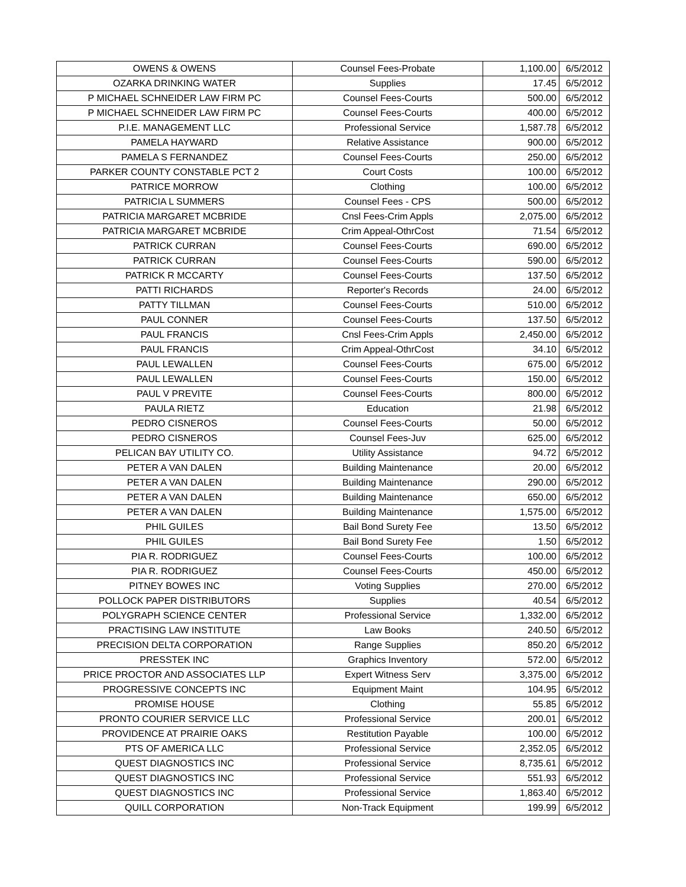| OWENS & OWENS | Counsel Fees-Probate | 1,100.00 | 6/5/2012 |
| OZARKA DRINKING WATER | Supplies | 17.45 | 6/5/2012 |
| P MICHAEL SCHNEIDER LAW FIRM PC | Counsel Fees-Courts | 500.00 | 6/5/2012 |
| P MICHAEL SCHNEIDER LAW FIRM PC | Counsel Fees-Courts | 400.00 | 6/5/2012 |
| P.I.E. MANAGEMENT LLC | Professional Service | 1,587.78 | 6/5/2012 |
| PAMELA HAYWARD | Relative Assistance | 900.00 | 6/5/2012 |
| PAMELA S FERNANDEZ | Counsel Fees-Courts | 250.00 | 6/5/2012 |
| PARKER COUNTY CONSTABLE PCT 2 | Court Costs | 100.00 | 6/5/2012 |
| PATRICE MORROW | Clothing | 100.00 | 6/5/2012 |
| PATRICIA L SUMMERS | Counsel Fees - CPS | 500.00 | 6/5/2012 |
| PATRICIA MARGARET MCBRIDE | Cnsl Fees-Crim Appls | 2,075.00 | 6/5/2012 |
| PATRICIA MARGARET MCBRIDE | Crim Appeal-OthrCost | 71.54 | 6/5/2012 |
| PATRICK CURRAN | Counsel Fees-Courts | 690.00 | 6/5/2012 |
| PATRICK CURRAN | Counsel Fees-Courts | 590.00 | 6/5/2012 |
| PATRICK R MCCARTY | Counsel Fees-Courts | 137.50 | 6/5/2012 |
| PATTI RICHARDS | Reporter's Records | 24.00 | 6/5/2012 |
| PATTY TILLMAN | Counsel Fees-Courts | 510.00 | 6/5/2012 |
| PAUL CONNER | Counsel Fees-Courts | 137.50 | 6/5/2012 |
| PAUL FRANCIS | Cnsl Fees-Crim Appls | 2,450.00 | 6/5/2012 |
| PAUL FRANCIS | Crim Appeal-OthrCost | 34.10 | 6/5/2012 |
| PAUL LEWALLEN | Counsel Fees-Courts | 675.00 | 6/5/2012 |
| PAUL LEWALLEN | Counsel Fees-Courts | 150.00 | 6/5/2012 |
| PAUL V PREVITE | Counsel Fees-Courts | 800.00 | 6/5/2012 |
| PAULA RIETZ | Education | 21.98 | 6/5/2012 |
| PEDRO CISNEROS | Counsel Fees-Courts | 50.00 | 6/5/2012 |
| PEDRO CISNEROS | Counsel Fees-Juv | 625.00 | 6/5/2012 |
| PELICAN BAY UTILITY CO. | Utility Assistance | 94.72 | 6/5/2012 |
| PETER A VAN DALEN | Building Maintenance | 20.00 | 6/5/2012 |
| PETER A VAN DALEN | Building Maintenance | 290.00 | 6/5/2012 |
| PETER A VAN DALEN | Building Maintenance | 650.00 | 6/5/2012 |
| PETER A VAN DALEN | Building Maintenance | 1,575.00 | 6/5/2012 |
| PHIL GUILES | Bail Bond Surety Fee | 13.50 | 6/5/2012 |
| PHIL GUILES | Bail Bond Surety Fee | 1.50 | 6/5/2012 |
| PIA R. RODRIGUEZ | Counsel Fees-Courts | 100.00 | 6/5/2012 |
| PIA R. RODRIGUEZ | Counsel Fees-Courts | 450.00 | 6/5/2012 |
| PITNEY BOWES INC | Voting Supplies | 270.00 | 6/5/2012 |
| POLLOCK PAPER DISTRIBUTORS | Supplies | 40.54 | 6/5/2012 |
| POLYGRAPH SCIENCE CENTER | Professional Service | 1,332.00 | 6/5/2012 |
| PRACTISING LAW INSTITUTE | Law Books | 240.50 | 6/5/2012 |
| PRECISION DELTA CORPORATION | Range Supplies | 850.20 | 6/5/2012 |
| PRESSTEK INC | Graphics Inventory | 572.00 | 6/5/2012 |
| PRICE PROCTOR AND ASSOCIATES LLP | Expert Witness Serv | 3,375.00 | 6/5/2012 |
| PROGRESSIVE CONCEPTS INC | Equipment Maint | 104.95 | 6/5/2012 |
| PROMISE HOUSE | Clothing | 55.85 | 6/5/2012 |
| PRONTO COURIER SERVICE LLC | Professional Service | 200.01 | 6/5/2012 |
| PROVIDENCE AT PRAIRIE OAKS | Restitution Payable | 100.00 | 6/5/2012 |
| PTS OF AMERICA LLC | Professional Service | 2,352.05 | 6/5/2012 |
| QUEST DIAGNOSTICS INC | Professional Service | 8,735.61 | 6/5/2012 |
| QUEST DIAGNOSTICS INC | Professional Service | 551.93 | 6/5/2012 |
| QUEST DIAGNOSTICS INC | Professional Service | 1,863.40 | 6/5/2012 |
| QUILL CORPORATION | Non-Track Equipment | 199.99 | 6/5/2012 |